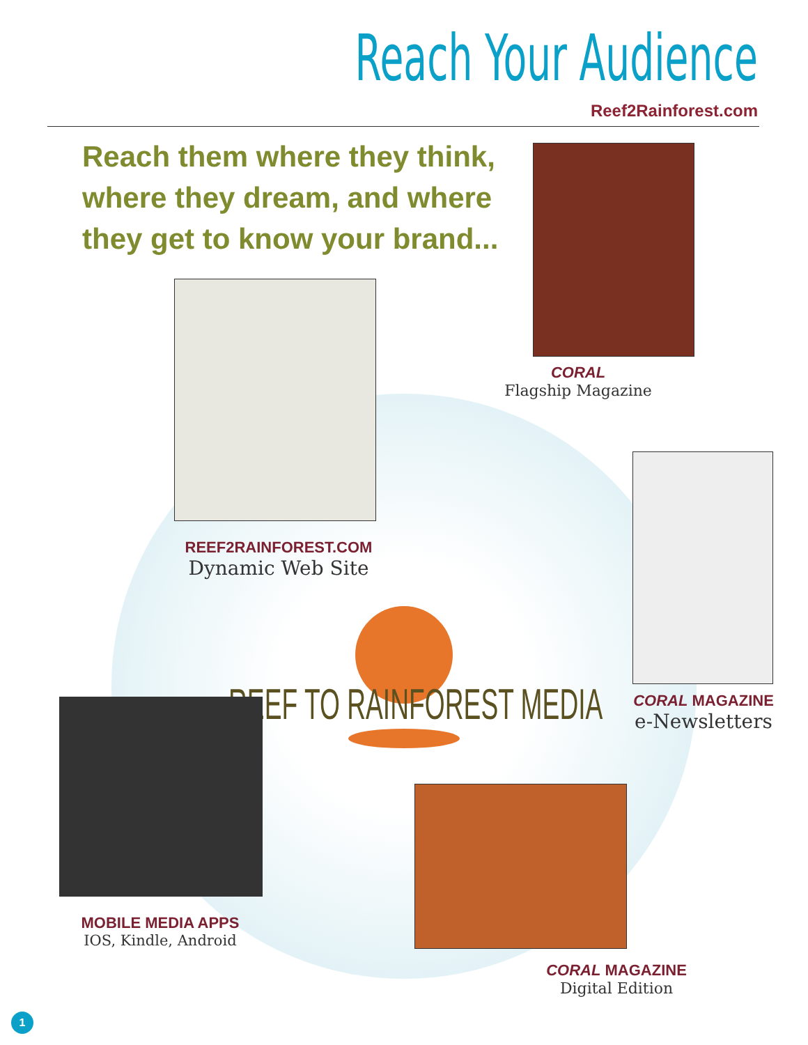Reach Your Audience
Reef2Rainforest.com
Reach them where they think,
where they dream, and where
they get to know your brand...
CORAL
Flagship Magazine
REEF2RAINFOREST.COM
Dynamic Web Site
CORAL MAGAZINE
e-Newsletters
REEF TO RAINFOREST MEDIA
MOBILE MEDIA APPS
IOS, Kindle, Android
CORAL MAGAZINE
Digital Edition
1